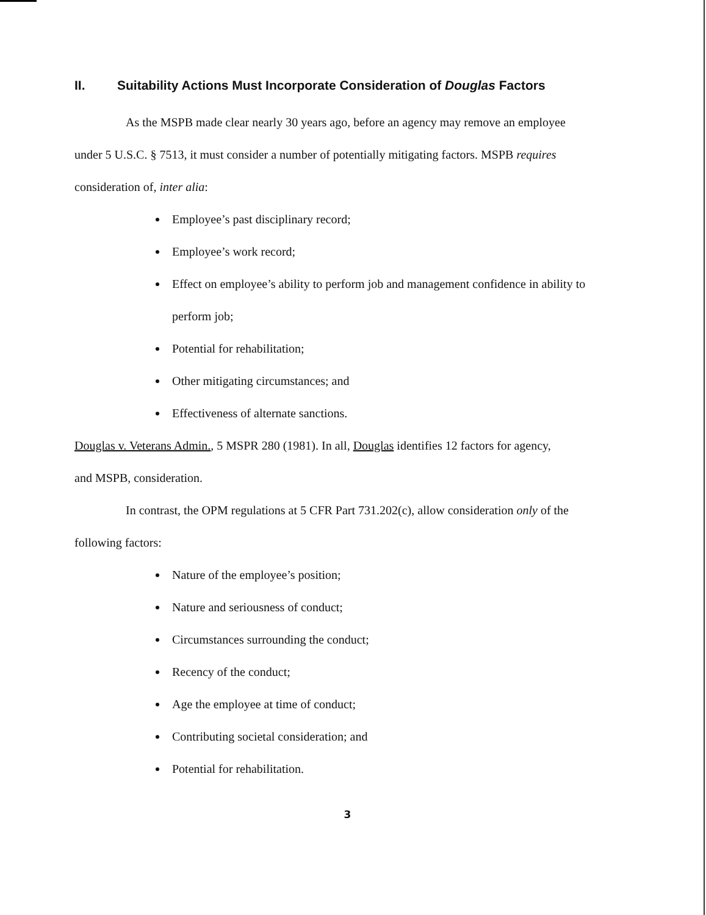II. Suitability Actions Must Incorporate Consideration of Douglas Factors
As the MSPB made clear nearly 30 years ago, before an agency may remove an employee
under 5 U.S.C. § 7513, it must consider a number of potentially mitigating factors. MSPB requires
consideration of, inter alia:
Employee’s past disciplinary record;
Employee’s work record;
Effect on employee’s ability to perform job and management confidence in ability to perform job;
Potential for rehabilitation;
Other mitigating circumstances; and
Effectiveness of alternate sanctions.
Douglas v. Veterans Admin., 5 MSPR 280 (1981). In all, Douglas identifies 12 factors for agency,
and MSPB, consideration.
In contrast, the OPM regulations at 5 CFR Part 731.202(c), allow consideration only of the
following factors:
Nature of the employee’s position;
Nature and seriousness of conduct;
Circumstances surrounding the conduct;
Recency of the conduct;
Age the employee at time of conduct;
Contributing societal consideration; and
Potential for rehabilitation.
3